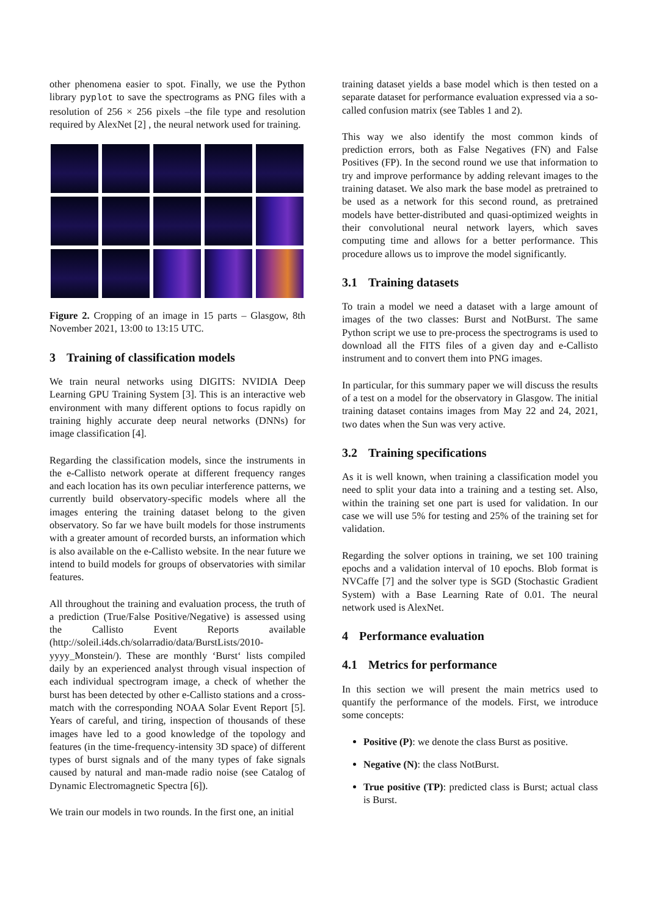other phenomena easier to spot. Finally, we use the Python library pyplot to save the spectrograms as PNG files with a resolution of 256 × 256 pixels –the file type and resolution required by AlexNet [2] , the neural network used for training.
Figure 2. Cropping of an image in 15 parts – Glasgow, 8th November 2021, 13:00 to 13:15 UTC.
3 Training of classification models
We train neural networks using DIGITS: NVIDIA Deep Learning GPU Training System [3]. This is an interactive web environment with many different options to focus rapidly on training highly accurate deep neural networks (DNNs) for image classification [4].
Regarding the classification models, since the instruments in the e-Callisto network operate at different frequency ranges and each location has its own peculiar interference patterns, we currently build observatory-specific models where all the images entering the training dataset belong to the given observatory. So far we have built models for those instruments with a greater amount of recorded bursts, an information which is also available on the e-Callisto website. In the near future we intend to build models for groups of observatories with similar features.
All throughout the training and evaluation process, the truth of a prediction (True/False Positive/Negative) is assessed using the Callisto Event Reports available (http://soleil.i4ds.ch/solarradio/data/BurstLists/2010-yyyy_Monstein/). These are monthly ‘Burst‘ lists compiled daily by an experienced analyst through visual inspection of each individual spectrogram image, a check of whether the burst has been detected by other e-Callisto stations and a cross-match with the corresponding NOAA Solar Event Report [5]. Years of careful, and tiring, inspection of thousands of these images have led to a good knowledge of the topology and features (in the time-frequency-intensity 3D space) of different types of burst signals and of the many types of fake signals caused by natural and man-made radio noise (see Catalog of Dynamic Electromagnetic Spectra [6]).
We train our models in two rounds. In the first one, an initial
training dataset yields a base model which is then tested on a separate dataset for performance evaluation expressed via a so-called confusion matrix (see Tables 1 and 2).
This way we also identify the most common kinds of prediction errors, both as False Negatives (FN) and False Positives (FP). In the second round we use that information to try and improve performance by adding relevant images to the training dataset. We also mark the base model as pretrained to be used as a network for this second round, as pretrained models have better-distributed and quasi-optimized weights in their convolutional neural network layers, which saves computing time and allows for a better performance. This procedure allows us to improve the model significantly.
3.1 Training datasets
To train a model we need a dataset with a large amount of images of the two classes: Burst and NotBurst. The same Python script we use to pre-process the spectrograms is used to download all the FITS files of a given day and e-Callisto instrument and to convert them into PNG images.
In particular, for this summary paper we will discuss the results of a test on a model for the observatory in Glasgow. The initial training dataset contains images from May 22 and 24, 2021, two dates when the Sun was very active.
3.2 Training specifications
As it is well known, when training a classification model you need to split your data into a training and a testing set. Also, within the training set one part is used for validation. In our case we will use 5% for testing and 25% of the training set for validation.
Regarding the solver options in training, we set 100 training epochs and a validation interval of 10 epochs. Blob format is NVCaffe [7] and the solver type is SGD (Stochastic Gradient System) with a Base Learning Rate of 0.01. The neural network used is AlexNet.
4 Performance evaluation
4.1 Metrics for performance
In this section we will present the main metrics used to quantify the performance of the models. First, we introduce some concepts:
Positive (P): we denote the class Burst as positive.
Negative (N): the class NotBurst.
True positive (TP): predicted class is Burst; actual class is Burst.